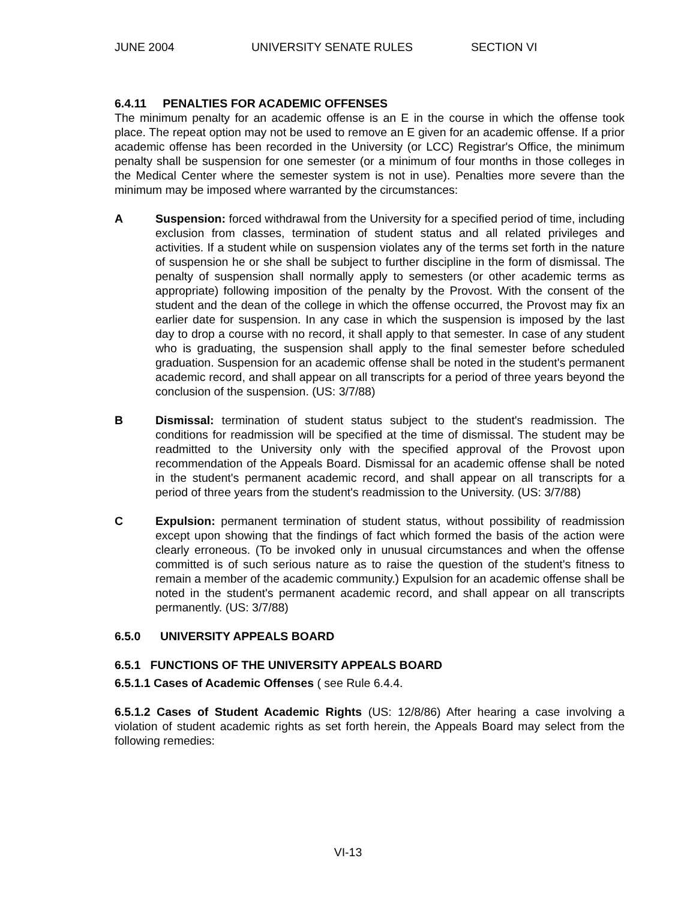JUNE 2004 UNIVERSITY SENATE RULES SECTION VI
6.4.11 PENALTIES FOR ACADEMIC OFFENSES
The minimum penalty for an academic offense is an E in the course in which the offense took place. The repeat option may not be used to remove an E given for an academic offense. If a prior academic offense has been recorded in the University (or LCC) Registrar's Office, the minimum penalty shall be suspension for one semester (or a minimum of four months in those colleges in the Medical Center where the semester system is not in use). Penalties more severe than the minimum may be imposed where warranted by the circumstances:
A Suspension: forced withdrawal from the University for a specified period of time, including exclusion from classes, termination of student status and all related privileges and activities. If a student while on suspension violates any of the terms set forth in the nature of suspension he or she shall be subject to further discipline in the form of dismissal. The penalty of suspension shall normally apply to semesters (or other academic terms as appropriate) following imposition of the penalty by the Provost. With the consent of the student and the dean of the college in which the offense occurred, the Provost may fix an earlier date for suspension. In any case in which the suspension is imposed by the last day to drop a course with no record, it shall apply to that semester. In case of any student who is graduating, the suspension shall apply to the final semester before scheduled graduation. Suspension for an academic offense shall be noted in the student's permanent academic record, and shall appear on all transcripts for a period of three years beyond the conclusion of the suspension. (US: 3/7/88)
B Dismissal: termination of student status subject to the student's readmission. The conditions for readmission will be specified at the time of dismissal. The student may be readmitted to the University only with the specified approval of the Provost upon recommendation of the Appeals Board. Dismissal for an academic offense shall be noted in the student's permanent academic record, and shall appear on all transcripts for a period of three years from the student's readmission to the University. (US: 3/7/88)
C Expulsion: permanent termination of student status, without possibility of readmission except upon showing that the findings of fact which formed the basis of the action were clearly erroneous. (To be invoked only in unusual circumstances and when the offense committed is of such serious nature as to raise the question of the student's fitness to remain a member of the academic community.) Expulsion for an academic offense shall be noted in the student's permanent academic record, and shall appear on all transcripts permanently. (US: 3/7/88)
6.5.0 UNIVERSITY APPEALS BOARD
6.5.1 FUNCTIONS OF THE UNIVERSITY APPEALS BOARD
6.5.1.1 Cases of Academic Offenses ( see Rule 6.4.4.
6.5.1.2 Cases of Student Academic Rights (US: 12/8/86) After hearing a case involving a violation of student academic rights as set forth herein, the Appeals Board may select from the following remedies:
VI-13